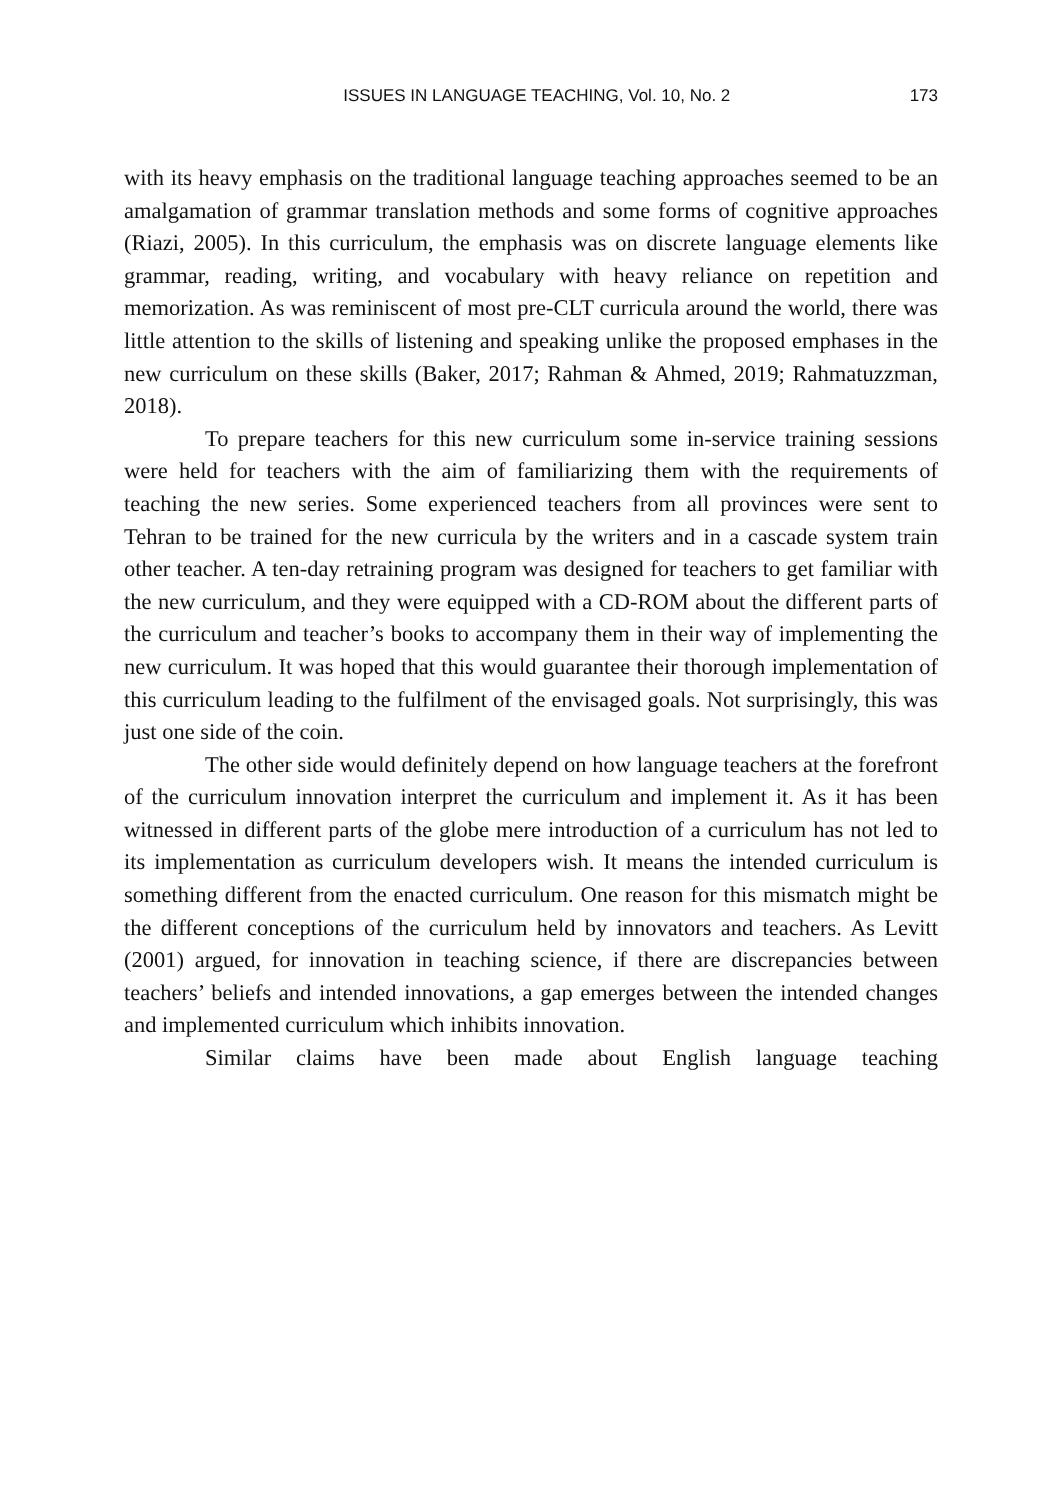ISSUES IN LANGUAGE TEACHING, Vol. 10, No. 2 173
with its heavy emphasis on the traditional language teaching approaches seemed to be an amalgamation of grammar translation methods and some forms of cognitive approaches (Riazi, 2005). In this curriculum, the emphasis was on discrete language elements like grammar, reading, writing, and vocabulary with heavy reliance on repetition and memorization. As was reminiscent of most pre-CLT curricula around the world, there was little attention to the skills of listening and speaking unlike the proposed emphases in the new curriculum on these skills (Baker, 2017; Rahman & Ahmed, 2019; Rahmatuzzman, 2018).
To prepare teachers for this new curriculum some in-service training sessions were held for teachers with the aim of familiarizing them with the requirements of teaching the new series. Some experienced teachers from all provinces were sent to Tehran to be trained for the new curricula by the writers and in a cascade system train other teacher. A ten-day retraining program was designed for teachers to get familiar with the new curriculum, and they were equipped with a CD-ROM about the different parts of the curriculum and teacher’s books to accompany them in their way of implementing the new curriculum. It was hoped that this would guarantee their thorough implementation of this curriculum leading to the fulfilment of the envisaged goals. Not surprisingly, this was just one side of the coin.
The other side would definitely depend on how language teachers at the forefront of the curriculum innovation interpret the curriculum and implement it. As it has been witnessed in different parts of the globe mere introduction of a curriculum has not led to its implementation as curriculum developers wish. It means the intended curriculum is something different from the enacted curriculum. One reason for this mismatch might be the different conceptions of the curriculum held by innovators and teachers. As Levitt (2001) argued, for innovation in teaching science, if there are discrepancies between teachers’ beliefs and intended innovations, a gap emerges between the intended changes and implemented curriculum which inhibits innovation.
Similar claims have been made about English language teaching